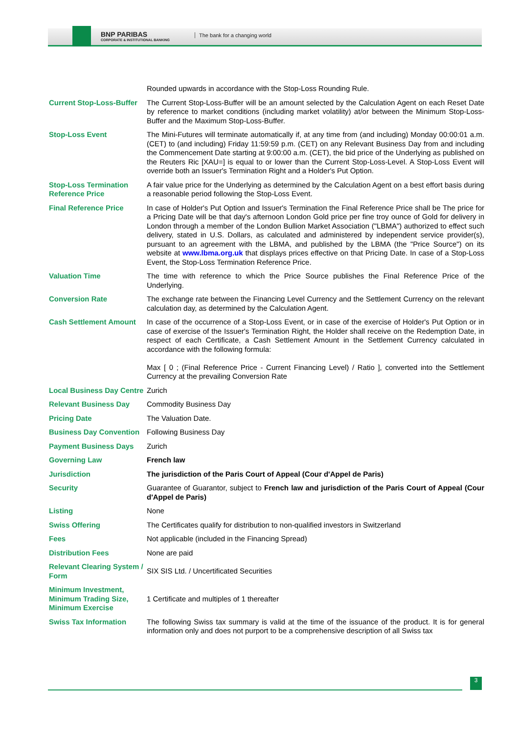BNP PARIBAS
CORPORATE & INSTITUTIONAL BANKING
The bank for a changing world
| | Rounded upwards in accordance with the Stop-Loss Rounding Rule. |
| Current Stop-Loss-Buffer | The Current Stop-Loss-Buffer will be an amount selected by the Calculation Agent on each Reset Date by reference to market conditions (including market volatility) at/or between the Minimum Stop-Loss-Buffer and the Maximum Stop-Loss-Buffer. |
| Stop-Loss Event | The Mini-Futures will terminate automatically if, at any time from (and including) Monday 00:00:01 a.m. (CET) to (and including) Friday 11:59:59 p.m. (CET) on any Relevant Business Day from and including the Commencement Date starting at 9:00:00 a.m. (CET), the bid price of the Underlying as published on the Reuters Ric [XAU=] is equal to or lower than the Current Stop-Loss-Level. A Stop-Loss Event will override both an Issuer's Termination Right and a Holder's Put Option. |
| Stop-Loss Termination Reference Price | A fair value price for the Underlying as determined by the Calculation Agent on a best effort basis during a reasonable period following the Stop-Loss Event. |
| Final Reference Price | In case of Holder's Put Option and Issuer's Termination the Final Reference Price shall be The price for a Pricing Date will be that day's afternoon London Gold price per fine troy ounce of Gold for delivery in London through a member of the London Bullion Market Association ("LBMA") authorized to effect such delivery, stated in U.S. Dollars, as calculated and administered by independent service provider(s), pursuant to an agreement with the LBMA, and published by the LBMA (the "Price Source") on its website at www.lbma.org.uk that displays prices effective on that Pricing Date. In case of a Stop-Loss Event, the Stop-Loss Termination Reference Price. |
| Valuation Time | The time with reference to which the Price Source publishes the Final Reference Price of the Underlying. |
| Conversion Rate | The exchange rate between the Financing Level Currency and the Settlement Currency on the relevant calculation day, as determined by the Calculation Agent. |
| Cash Settlement Amount | In case of the occurrence of a Stop-Loss Event, or in case of the exercise of Holder's Put Option or in case of exercise of the Issuer's Termination Right, the Holder shall receive on the Redemption Date, in respect of each Certificate, a Cash Settlement Amount in the Settlement Currency calculated in accordance with the following formula: Max [ 0 ; (Final Reference Price - Current Financing Level) / Ratio ], converted into the Settlement Currency at the prevailing Conversion Rate |
| Local Business Day Centre | Zurich |
| Relevant Business Day | Commodity Business Day |
| Pricing Date | The Valuation Date. |
| Business Day Convention | Following Business Day |
| Payment Business Days | Zurich |
| Governing Law | French law |
| Jurisdiction | The jurisdiction of the Paris Court of Appeal (Cour d'Appel de Paris) |
| Security | Guarantee of Guarantor, subject to French law and jurisdiction of the Paris Court of Appeal (Cour d'Appel de Paris) |
| Listing | None |
| Swiss Offering | The Certificates qualify for distribution to non-qualified investors in Switzerland |
| Fees | Not applicable (included in the Financing Spread) |
| Distribution Fees | None are paid |
| Relevant Clearing System / Form | SIX SIS Ltd. / Uncertificated Securities |
| Minimum Investment, Minimum Trading Size, Minimum Exercise | 1 Certificate and multiples of 1 thereafter |
| Swiss Tax Information | The following Swiss tax summary is valid at the time of the issuance of the product. It is for general information only and does not purport to be a comprehensive description of all Swiss tax |
3